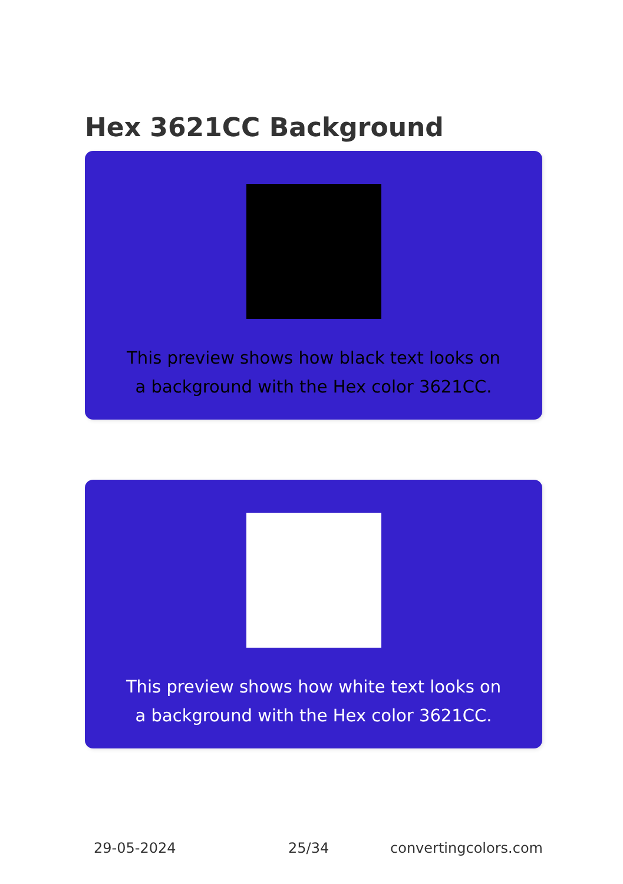Hex 3621CC Background
This preview shows how black text looks on a background with the Hex color 3621CC.
This preview shows how white text looks on a background with the Hex color 3621CC.
29-05-2024 25/34 convertingcolors.com